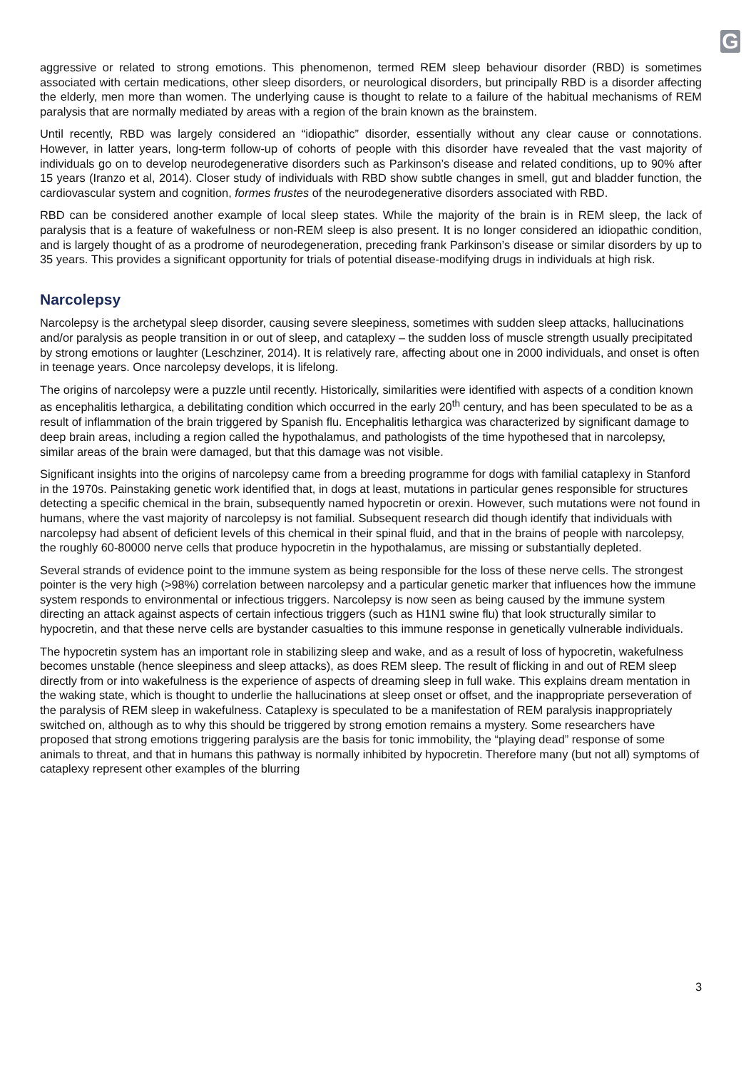G
aggressive or related to strong emotions. This phenomenon, termed REM sleep behaviour disorder (RBD) is sometimes associated with certain medications, other sleep disorders, or neurological disorders, but principally RBD is a disorder affecting the elderly, men more than women. The underlying cause is thought to relate to a failure of the habitual mechanisms of REM paralysis that are normally mediated by areas with a region of the brain known as the brainstem.
Until recently, RBD was largely considered an “idiopathic” disorder, essentially without any clear cause or connotations. However, in latter years, long-term follow-up of cohorts of people with this disorder have revealed that the vast majority of individuals go on to develop neurodegenerative disorders such as Parkinson’s disease and related conditions, up to 90% after 15 years (Iranzo et al, 2014). Closer study of individuals with RBD show subtle changes in smell, gut and bladder function, the cardiovascular system and cognition, formes frustes of the neurodegenerative disorders associated with RBD.
RBD can be considered another example of local sleep states. While the majority of the brain is in REM sleep, the lack of paralysis that is a feature of wakefulness or non-REM sleep is also present. It is no longer considered an idiopathic condition, and is largely thought of as a prodrome of neurodegeneration, preceding frank Parkinson’s disease or similar disorders by up to 35 years. This provides a significant opportunity for trials of potential disease-modifying drugs in individuals at high risk.
Narcolepsy
Narcolepsy is the archetypal sleep disorder, causing severe sleepiness, sometimes with sudden sleep attacks, hallucinations and/or paralysis as people transition in or out of sleep, and cataplexy – the sudden loss of muscle strength usually precipitated by strong emotions or laughter (Leschziner, 2014). It is relatively rare, affecting about one in 2000 individuals, and onset is often in teenage years. Once narcolepsy develops, it is lifelong.
The origins of narcolepsy were a puzzle until recently. Historically, similarities were identified with aspects of a condition known as encephalitis lethargica, a debilitating condition which occurred in the early 20<sup>th</sup> century, and has been speculated to be as a result of inflammation of the brain triggered by Spanish flu. Encephalitis lethargica was characterized by significant damage to deep brain areas, including a region called the hypothalamus, and pathologists of the time hypothesed that in narcolepsy, similar areas of the brain were damaged, but that this damage was not visible.
Significant insights into the origins of narcolepsy came from a breeding programme for dogs with familial cataplexy in Stanford in the 1970s. Painstaking genetic work identified that, in dogs at least, mutations in particular genes responsible for structures detecting a specific chemical in the brain, subsequently named hypocretin or orexin. However, such mutations were not found in humans, where the vast majority of narcolepsy is not familial. Subsequent research did though identify that individuals with narcolepsy had absent of deficient levels of this chemical in their spinal fluid, and that in the brains of people with narcolepsy, the roughly 60-80000 nerve cells that produce hypocretin in the hypothalamus, are missing or substantially depleted.
Several strands of evidence point to the immune system as being responsible for the loss of these nerve cells. The strongest pointer is the very high (>98%) correlation between narcolepsy and a particular genetic marker that influences how the immune system responds to environmental or infectious triggers. Narcolepsy is now seen as being caused by the immune system directing an attack against aspects of certain infectious triggers (such as H1N1 swine flu) that look structurally similar to hypocretin, and that these nerve cells are bystander casualties to this immune response in genetically vulnerable individuals.
The hypocretin system has an important role in stabilizing sleep and wake, and as a result of loss of hypocretin, wakefulness becomes unstable (hence sleepiness and sleep attacks), as does REM sleep. The result of flicking in and out of REM sleep directly from or into wakefulness is the experience of aspects of dreaming sleep in full wake. This explains dream mentation in the waking state, which is thought to underlie the hallucinations at sleep onset or offset, and the inappropriate perseveration of the paralysis of REM sleep in wakefulness. Cataplexy is speculated to be a manifestation of REM paralysis inappropriately switched on, although as to why this should be triggered by strong emotion remains a mystery. Some researchers have proposed that strong emotions triggering paralysis are the basis for tonic immobility, the “playing dead” response of some animals to threat, and that in humans this pathway is normally inhibited by hypocretin. Therefore many (but not all) symptoms of cataplexy represent other examples of the blurring
3